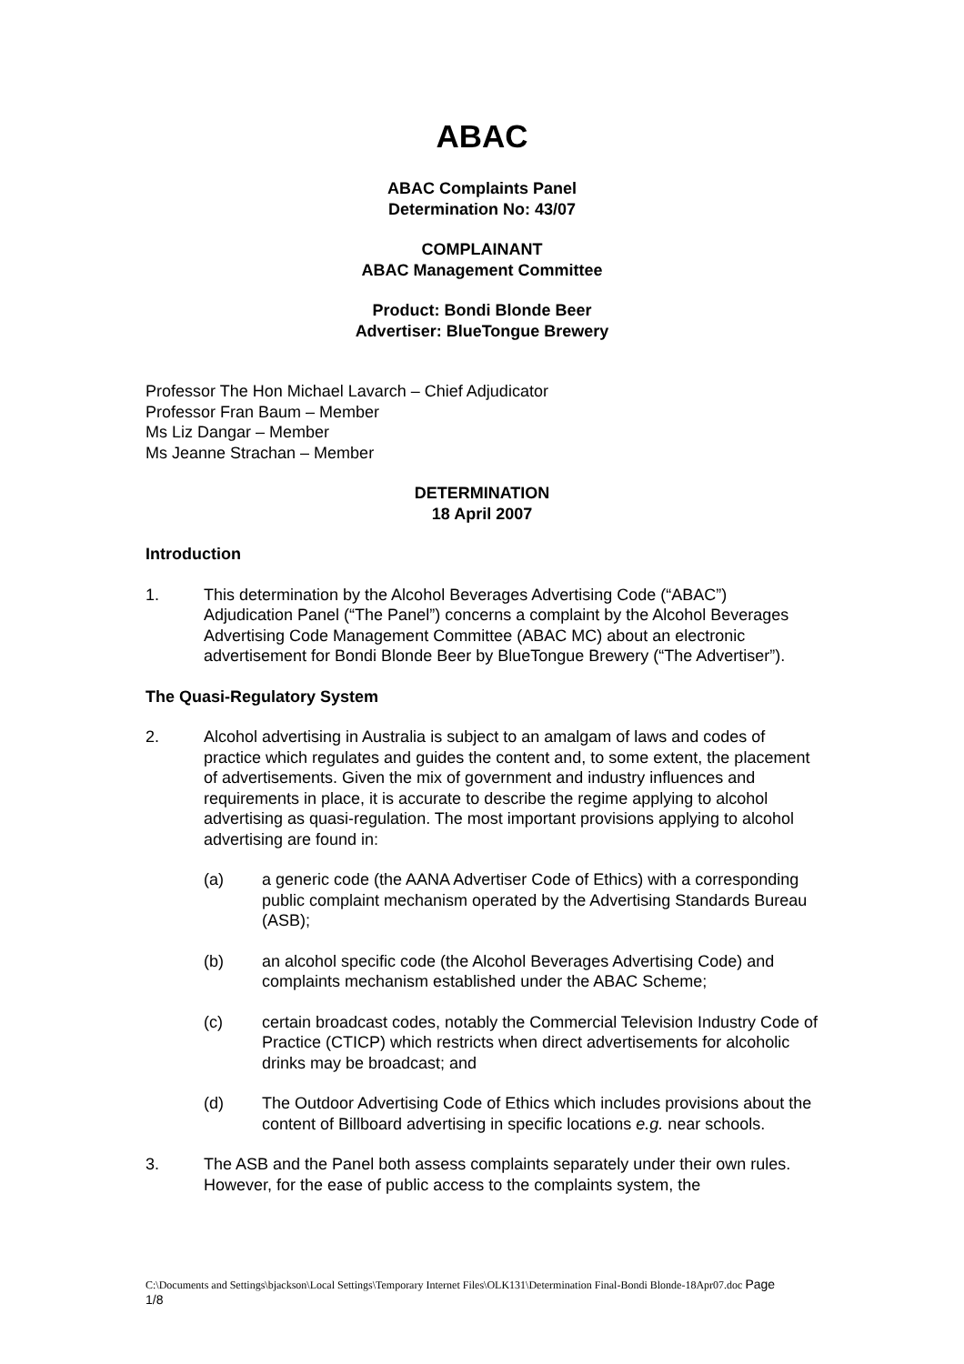ABAC
ABAC Complaints Panel
Determination No: 43/07
COMPLAINANT
ABAC Management Committee
Product: Bondi Blonde Beer
Advertiser: BlueTongue Brewery
Professor The Hon Michael Lavarch – Chief Adjudicator
Professor Fran Baum – Member
Ms Liz Dangar – Member
Ms Jeanne Strachan – Member
DETERMINATION
18 April 2007
Introduction
1. This determination by the Alcohol Beverages Advertising Code (“ABAC”) Adjudication Panel (“The Panel”) concerns a complaint by the Alcohol Beverages Advertising Code Management Committee (ABAC MC) about an electronic advertisement for Bondi Blonde Beer by BlueTongue Brewery (“The Advertiser”).
The Quasi-Regulatory System
2. Alcohol advertising in Australia is subject to an amalgam of laws and codes of practice which regulates and guides the content and, to some extent, the placement of advertisements. Given the mix of government and industry influences and requirements in place, it is accurate to describe the regime applying to alcohol advertising as quasi-regulation. The most important provisions applying to alcohol advertising are found in:
(a) a generic code (the AANA Advertiser Code of Ethics) with a corresponding public complaint mechanism operated by the Advertising Standards Bureau (ASB);
(b) an alcohol specific code (the Alcohol Beverages Advertising Code) and complaints mechanism established under the ABAC Scheme;
(c) certain broadcast codes, notably the Commercial Television Industry Code of Practice (CTICP) which restricts when direct advertisements for alcoholic drinks may be broadcast; and
(d) The Outdoor Advertising Code of Ethics which includes provisions about the content of Billboard advertising in specific locations e.g. near schools.
3. The ASB and the Panel both assess complaints separately under their own rules. However, for the ease of public access to the complaints system, the
C:\Documents and Settings\bjackson\Local Settings\Temporary Internet Files\OLK131\Determination Final-Bondi Blonde-18Apr07.doc Page 1/8